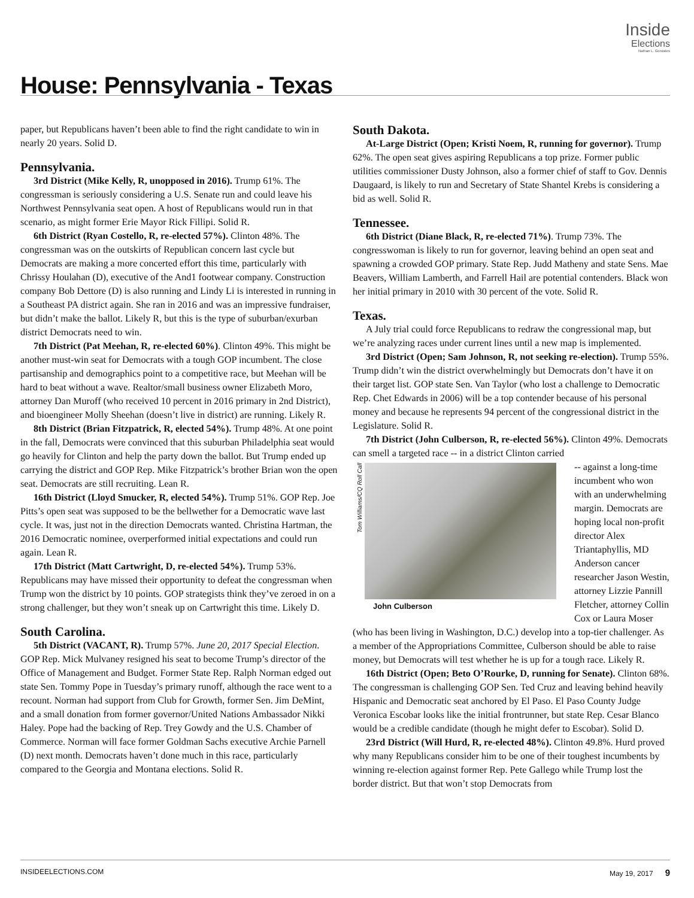Inside
Elections
Nathan L. Gonzales
House: Pennsylvania - Texas
paper, but Republicans haven’t been able to find the right candidate to win in nearly 20 years. Solid D.
Pennsylvania.
3rd District (Mike Kelly, R, unopposed in 2016). Trump 61%. The congressman is seriously considering a U.S. Senate run and could leave his Northwest Pennsylvania seat open. A host of Republicans would run in that scenario, as might former Erie Mayor Rick Fillipi. Solid R.
6th District (Ryan Costello, R, re-elected 57%). Clinton 48%. The congressman was on the outskirts of Republican concern last cycle but Democrats are making a more concerted effort this time, particularly with Chrissy Houlahan (D), executive of the And1 footwear company. Construction company Bob Dettore (D) is also running and Lindy Li is interested in running in a Southeast PA district again. She ran in 2016 and was an impressive fundraiser, but didn’t make the ballot. Likely R, but this is the type of suburban/exurban district Democrats need to win.
7th District (Pat Meehan, R, re-elected 60%). Clinton 49%. This might be another must-win seat for Democrats with a tough GOP incumbent. The close partisanship and demographics point to a competitive race, but Meehan will be hard to beat without a wave. Realtor/small business owner Elizabeth Moro, attorney Dan Muroff (who received 10 percent in 2016 primary in 2nd District), and bioengineer Molly Sheehan (doesn’t live in district) are running. Likely R.
8th District (Brian Fitzpatrick, R, elected 54%). Trump 48%. At one point in the fall, Democrats were convinced that this suburban Philadelphia seat would go heavily for Clinton and help the party down the ballot. But Trump ended up carrying the district and GOP Rep. Mike Fitzpatrick’s brother Brian won the open seat. Democrats are still recruiting. Lean R.
16th District (Lloyd Smucker, R, elected 54%). Trump 51%. GOP Rep. Joe Pitts’s open seat was supposed to be the bellwether for a Democratic wave last cycle. It was, just not in the direction Democrats wanted. Christina Hartman, the 2016 Democratic nominee, overperformed initial expectations and could run again. Lean R.
17th District (Matt Cartwright, D, re-elected 54%). Trump 53%. Republicans may have missed their opportunity to defeat the congressman when Trump won the district by 10 points. GOP strategists think they’ve zeroed in on a strong challenger, but they won’t sneak up on Cartwright this time. Likely D.
South Carolina.
5th District (VACANT, R). Trump 57%. June 20, 2017 Special Election. GOP Rep. Mick Mulvaney resigned his seat to become Trump’s director of the Office of Management and Budget. Former State Rep. Ralph Norman edged out state Sen. Tommy Pope in Tuesday’s primary runoff, although the race went to a recount. Norman had support from Club for Growth, former Sen. Jim DeMint, and a small donation from former governor/United Nations Ambassador Nikki Haley. Pope had the backing of Rep. Trey Gowdy and the U.S. Chamber of Commerce. Norman will face former Goldman Sachs executive Archie Parnell (D) next month. Democrats haven’t done much in this race, particularly compared to the Georgia and Montana elections. Solid R.
South Dakota.
At-Large District (Open; Kristi Noem, R, running for governor). Trump 62%. The open seat gives aspiring Republicans a top prize. Former public utilities commissioner Dusty Johnson, also a former chief of staff to Gov. Dennis Daugaard, is likely to run and Secretary of State Shantel Krebs is considering a bid as well. Solid R.
Tennessee.
6th District (Diane Black, R, re-elected 71%). Trump 73%. The congresswoman is likely to run for governor, leaving behind an open seat and spawning a crowded GOP primary. State Rep. Judd Matheny and state Sens. Mae Beavers, William Lamberth, and Farrell Hail are potential contenders. Black won her initial primary in 2010 with 30 percent of the vote. Solid R.
Texas.
A July trial could force Republicans to redraw the congressional map, but we’re analyzing races under current lines until a new map is implemented.
3rd District (Open; Sam Johnson, R, not seeking re-election). Trump 55%. Trump didn’t win the district overwhelmingly but Democrats don’t have it on their target list. GOP state Sen. Van Taylor (who lost a challenge to Democratic Rep. Chet Edwards in 2006) will be a top contender because of his personal money and because he represents 94 percent of the congressional district in the Legislature. Solid R.
7th District (John Culberson, R, re-elected 56%). Clinton 49%. Democrats can smell a targeted race -- in a district Clinton carried
Tom Williams/CQ Roll Call
John Culberson
-- against a long-time incumbent who won with an underwhelming margin. Democrats are hoping local non-profit director Alex Triantaphyllis, MD Anderson cancer researcher Jason Westin, attorney Lizzie Pannill Fletcher, attorney Collin Cox or Laura Moser (who has been living in Washington, D.C.) develop into a top-tier challenger. As a member of the Appropriations Committee, Culberson should be able to raise money, but Democrats will test whether he is up for a tough race. Likely R.
16th District (Open; Beto O’Rourke, D, running for Senate). Clinton 68%. The congressman is challenging GOP Sen. Ted Cruz and leaving behind heavily Hispanic and Democratic seat anchored by El Paso. El Paso County Judge Veronica Escobar looks like the initial frontrunner, but state Rep. Cesar Blanco would be a credible candidate (though he might defer to Escobar). Solid D.
23rd District (Will Hurd, R, re-elected 48%). Clinton 49.8%. Hurd proved why many Republicans consider him to be one of their toughest incumbents by winning re-election against former Rep. Pete Gallego while Trump lost the border district. But that won’t stop Democrats from
INSIDEELECTIONS.COM May 19, 2017 9